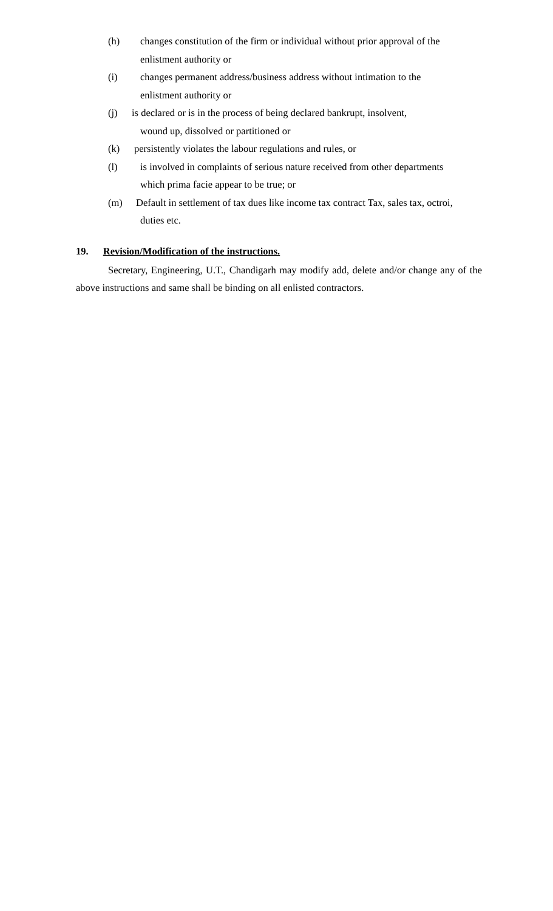(h) changes constitution of the firm or individual without prior approval of the
enlistment authority or
(i) changes permanent address/business address without intimation to the
enlistment authority or
(j) is declared or is in the process of being declared bankrupt, insolvent,
wound up, dissolved or partitioned or
(k) persistently violates the labour regulations and rules, or
(l) is involved in complaints of serious nature received from other departments
which prima facie appear to be true; or
(m) Default in settlement of tax dues like income tax contract Tax, sales tax, octroi,
duties etc.
19. Revision/Modification of the instructions.
Secretary, Engineering, U.T., Chandigarh may modify add, delete and/or change any of the above instructions and same shall be binding on all enlisted contractors.